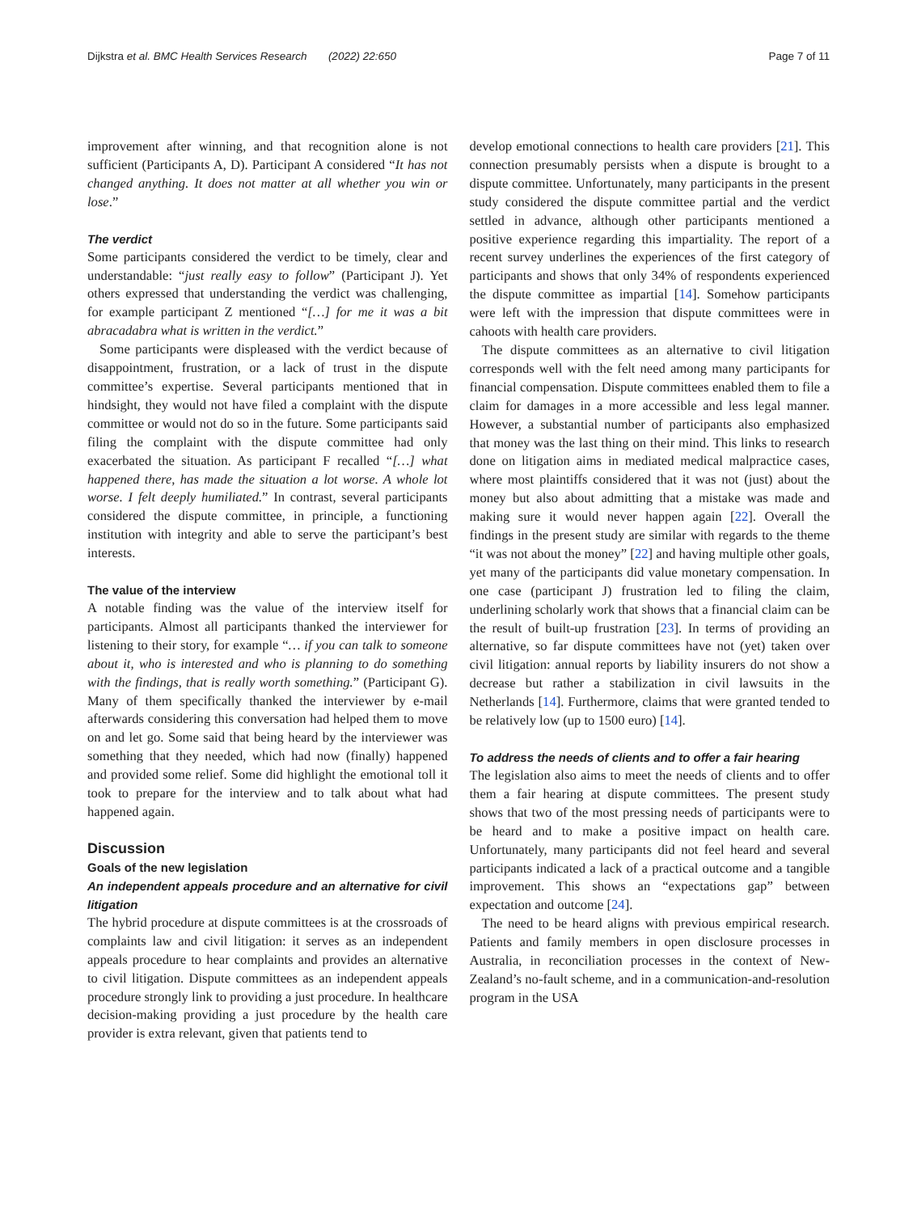Dijkstra et al. BMC Health Services Research (2022) 22:650 Page 7 of 11
improvement after winning, and that recognition alone is not sufficient (Participants A, D). Participant A considered “It has not changed anything. It does not matter at all whether you win or lose.”
The verdict
Some participants considered the verdict to be timely, clear and understandable: “just really easy to follow” (Participant J). Yet others expressed that understanding the verdict was challenging, for example participant Z mentioned “[…] for me it was a bit abracadabra what is written in the verdict.”
Some participants were displeased with the verdict because of disappointment, frustration, or a lack of trust in the dispute committee’s expertise. Several participants mentioned that in hindsight, they would not have filed a complaint with the dispute committee or would not do so in the future. Some participants said filing the complaint with the dispute committee had only exacerbated the situation. As participant F recalled “[…] what happened there, has made the situation a lot worse. A whole lot worse. I felt deeply humiliated.” In contrast, several participants considered the dispute committee, in principle, a functioning institution with integrity and able to serve the participant’s best interests.
The value of the interview
A notable finding was the value of the interview itself for participants. Almost all participants thanked the interviewer for listening to their story, for example “… if you can talk to someone about it, who is interested and who is planning to do something with the findings, that is really worth something.” (Participant G). Many of them specifically thanked the interviewer by e-mail afterwards considering this conversation had helped them to move on and let go. Some said that being heard by the interviewer was something that they needed, which had now (finally) happened and provided some relief. Some did highlight the emotional toll it took to prepare for the interview and to talk about what had happened again.
Discussion
Goals of the new legislation
An independent appeals procedure and an alternative for civil litigation
The hybrid procedure at dispute committees is at the crossroads of complaints law and civil litigation: it serves as an independent appeals procedure to hear complaints and provides an alternative to civil litigation. Dispute committees as an independent appeals procedure strongly link to providing a just procedure. In healthcare decision-making providing a just procedure by the health care provider is extra relevant, given that patients tend to
develop emotional connections to health care providers [21]. This connection presumably persists when a dispute is brought to a dispute committee. Unfortunately, many participants in the present study considered the dispute committee partial and the verdict settled in advance, although other participants mentioned a positive experience regarding this impartiality. The report of a recent survey underlines the experiences of the first category of participants and shows that only 34% of respondents experienced the dispute committee as impartial [14]. Somehow participants were left with the impression that dispute committees were in cahoots with health care providers.
The dispute committees as an alternative to civil litigation corresponds well with the felt need among many participants for financial compensation. Dispute committees enabled them to file a claim for damages in a more accessible and less legal manner. However, a substantial number of participants also emphasized that money was the last thing on their mind. This links to research done on litigation aims in mediated medical malpractice cases, where most plaintiffs considered that it was not (just) about the money but also about admitting that a mistake was made and making sure it would never happen again [22]. Overall the findings in the present study are similar with regards to the theme “it was not about the money” [22] and having multiple other goals, yet many of the participants did value monetary compensation. In one case (participant J) frustration led to filing the claim, underlining scholarly work that shows that a financial claim can be the result of built-up frustration [23]. In terms of providing an alternative, so far dispute committees have not (yet) taken over civil litigation: annual reports by liability insurers do not show a decrease but rather a stabilization in civil lawsuits in the Netherlands [14]. Furthermore, claims that were granted tended to be relatively low (up to 1500 euro) [14].
To address the needs of clients and to offer a fair hearing
The legislation also aims to meet the needs of clients and to offer them a fair hearing at dispute committees. The present study shows that two of the most pressing needs of participants were to be heard and to make a positive impact on health care. Unfortunately, many participants did not feel heard and several participants indicated a lack of a practical outcome and a tangible improvement. This shows an “expectations gap” between expectation and outcome [24].
The need to be heard aligns with previous empirical research. Patients and family members in open disclosure processes in Australia, in reconciliation processes in the context of New-Zealand’s no-fault scheme, and in a communication-and-resolution program in the USA